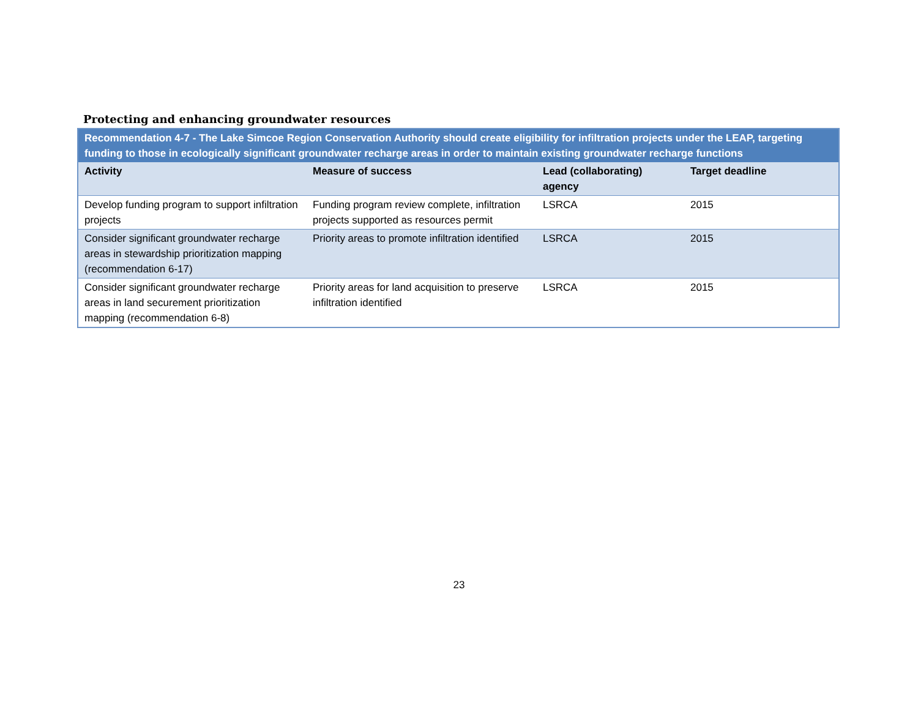Protecting and enhancing groundwater resources
| Recommendation 4-7 - The Lake Simcoe Region Conservation Authority should create eligibility for infiltration projects under the LEAP, targeting funding to those in ecologically significant groundwater recharge areas in order to maintain existing groundwater recharge functions | | | |
| Activity | Measure of success | Lead (collaborating) agency | Target deadline |
| Develop funding program to support infiltration projects | Funding program review complete, infiltration projects supported as resources permit | LSRCA | 2015 |
| Consider significant groundwater recharge areas in stewardship prioritization mapping (recommendation 6-17) | Priority areas to promote infiltration identified | LSRCA | 2015 |
| Consider significant groundwater recharge areas in land securement prioritization mapping (recommendation 6-8) | Priority areas for land acquisition to preserve infiltration identified | LSRCA | 2015 |
23